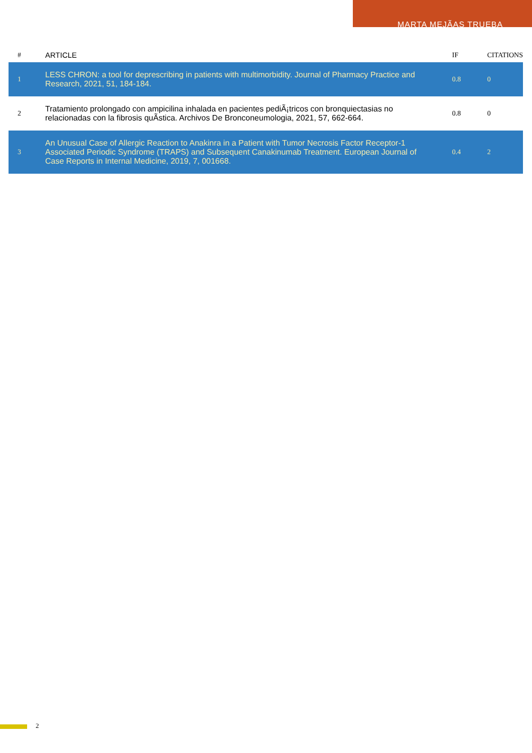MARTA MEJÃAS TRUEBA
| # | ARTICLE | IF | CITATIONS |
| --- | --- | --- | --- |
| 1 | LESS CHRON: a tool for deprescribing in patients with multimorbidity. Journal of Pharmacy Practice and Research, 2021, 51, 184-184. | 0.8 | 0 |
| 2 | Tratamiento prolongado con ampicilina inhalada en pacientes pediÃ¡tricos con bronquiectasias no relacionadas con la fibrosis quÃstica. Archivos De Bronconeumologia, 2021, 57, 662-664. | 0.8 | 0 |
| 3 | An Unusual Case of Allergic Reaction to Anakinra in a Patient with Tumor Necrosis Factor Receptor-1 Associated Periodic Syndrome (TRAPS) and Subsequent Canakinumab Treatment. European Journal of Case Reports in Internal Medicine, 2019, 7, 001668. | 0.4 | 2 |
2